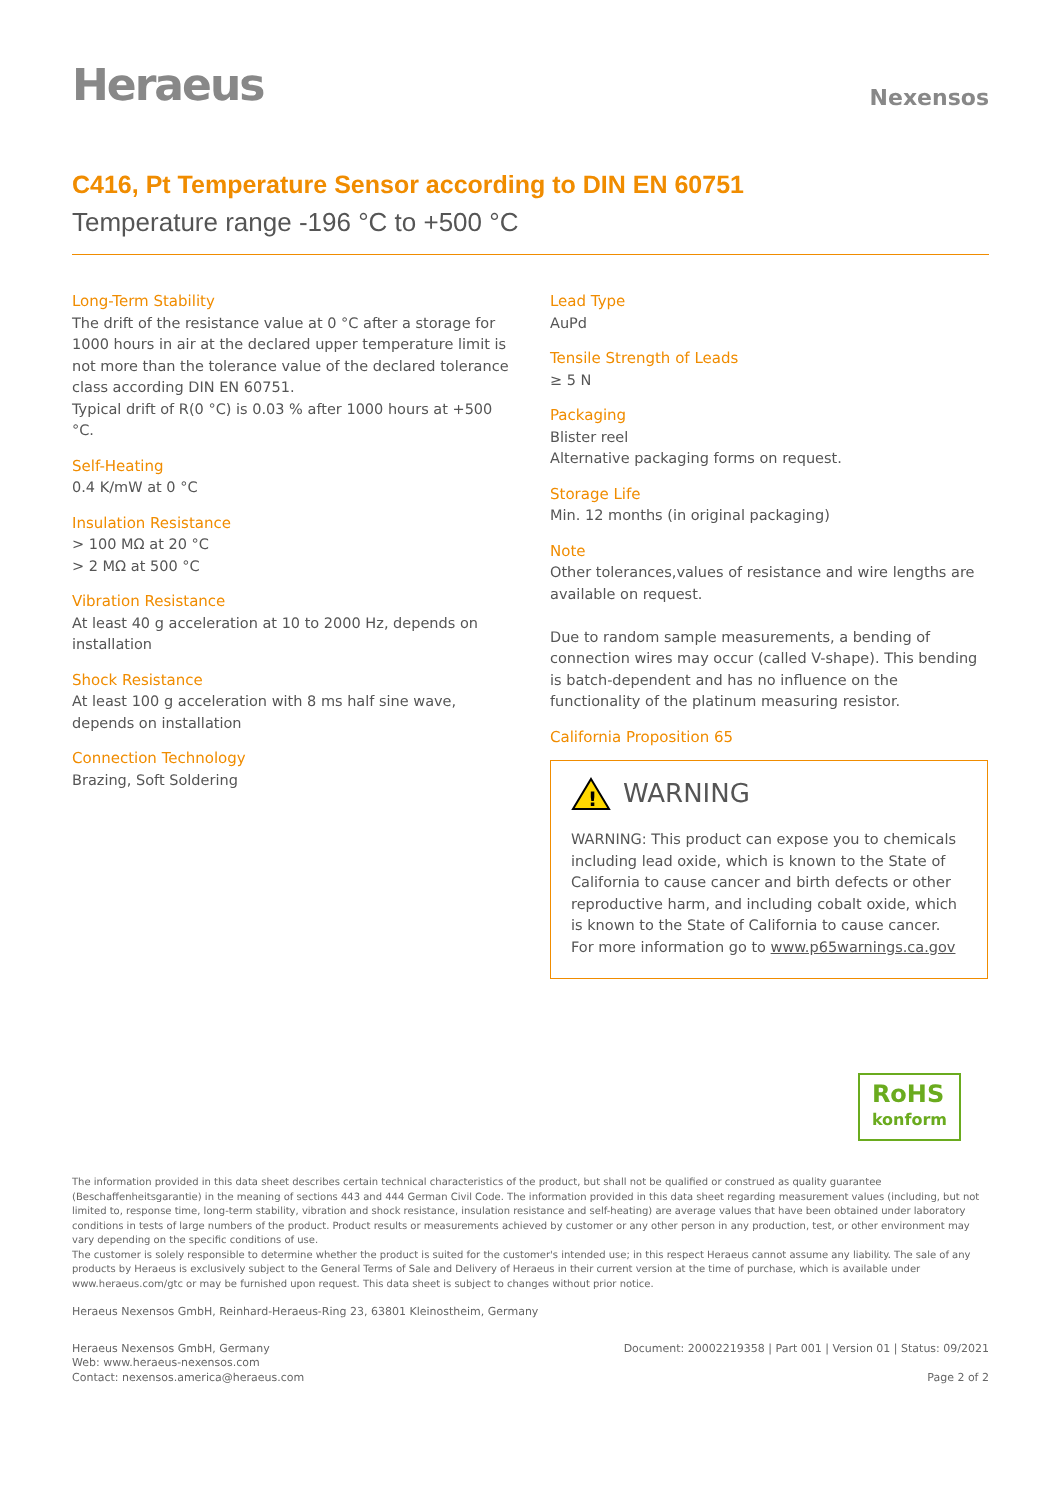Heraeus
Nexensos
C416, Pt Temperature Sensor according to DIN EN 60751
Temperature range -196 °C to +500 °C
Long-Term Stability
The drift of the resistance value at 0 °C after a storage for 1000 hours in air at the declared upper temperature limit is not more than the tolerance value of the declared tolerance class according DIN EN 60751.
Typical drift of R(0 °C) is 0.03 % after 1000 hours at +500 °C.
Self-Heating
0.4 K/mW at 0 °C
Insulation Resistance
> 100 MΩ at 20 °C
> 2 MΩ at 500 °C
Vibration Resistance
At least 40 g acceleration at 10 to 2000 Hz, depends on installation
Shock Resistance
At least 100 g acceleration with 8 ms half sine wave, depends on installation
Connection Technology
Brazing, Soft Soldering
Lead Type
AuPd
Tensile Strength of Leads
≥ 5 N
Packaging
Blister reel
Alternative packaging forms on request.
Storage Life
Min. 12 months (in original packaging)
Note
Other tolerances,values of resistance and wire lengths are available on request.
Due to random sample measurements, a bending of connection wires may occur (called V-shape). This bending is batch-dependent and has no influence on the functionality of the platinum measuring resistor.
California Proposition 65
!
WARNING
WARNING: This product can expose you to chemicals including lead oxide, which is known to the State of California to cause cancer and birth defects or other reproductive harm, and including cobalt oxide, which is known to the State of California to cause cancer.
For more information go to www.p65warnings.ca.gov
RoHS
konform
The information provided in this data sheet describes certain technical characteristics of the product, but shall not be qualified or construed as quality guarantee (Beschaffenheitsgarantie) in the meaning of sections 443 and 444 German Civil Code. The information provided in this data sheet regarding measurement values (including, but not limited to, response time, long-term stability, vibration and shock resistance, insulation resistance and self-heating) are average values that have been obtained under laboratory conditions in tests of large numbers of the product. Product results or measurements achieved by customer or any other person in any production, test, or other environment may vary depending on the specific conditions of use.
The customer is solely responsible to determine whether the product is suited for the customer's intended use; in this respect Heraeus cannot assume any liability. The sale of any products by Heraeus is exclusively subject to the General Terms of Sale and Delivery of Heraeus in their current version at the time of purchase, which is available under www.heraeus.com/gtc or may be furnished upon request. This data sheet is subject to changes without prior notice.
Heraeus Nexensos GmbH, Reinhard-Heraeus-Ring 23, 63801 Kleinostheim, Germany
Heraeus Nexensos GmbH, Germany
Web: www.heraeus-nexensos.com
Contact: nexensos.america@heraeus.com
Document: 20002219358 | Part 001 | Version 01 | Status: 09/2021
Page 2 of 2